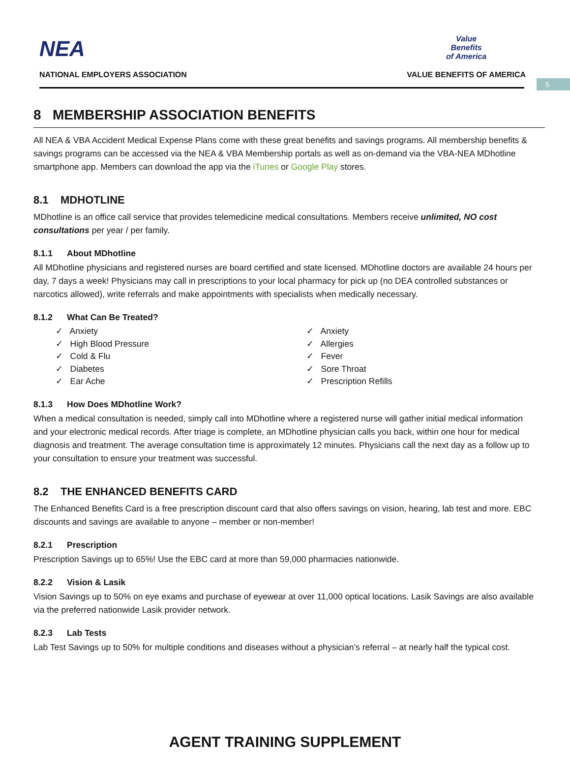5
NEA
NATIONAL EMPLOYERS ASSOCIATION
Value
Benefits
of America
VALUE BENEFITS OF AMERICA
8 MEMBERSHIP ASSOCIATION BENEFITS
All NEA & VBA Accident Medical Expense Plans come with these great benefits and savings programs. All membership benefits & savings programs can be accessed via the NEA & VBA Membership portals as well as on-demand via the VBA-NEA MDhotline smartphone app. Members can download the app via the iTunes or Google Play stores.
8.1 MDHOTLINE
MDhotline is an office call service that provides telemedicine medical consultations. Members receive unlimited, NO cost consultations per year / per family.
8.1.1 About MDhotline
All MDhotline physicians and registered nurses are board certified and state licensed. MDhotline doctors are available 24 hours per day, 7 days a week! Physicians may call in prescriptions to your local pharmacy for pick up (no DEA controlled substances or narcotics allowed), write referrals and make appointments with specialists when medically necessary.
8.1.2 What Can Be Treated?
✓ Anxiety
✓ High Blood Pressure
✓ Cold & Flu
✓ Diabetes
✓ Ear Ache
✓ Anxiety
✓ Allergies
✓ Fever
✓ Sore Throat
✓ Prescription Refills
8.1.3 How Does MDhotline Work?
When a medical consultation is needed, simply call into MDhotline where a registered nurse will gather initial medical information and your electronic medical records. After triage is complete, an MDhotline physician calls you back, within one hour for medical diagnosis and treatment. The average consultation time is approximately 12 minutes. Physicians call the next day as a follow up to your consultation to ensure your treatment was successful.
8.2 THE ENHANCED BENEFITS CARD
The Enhanced Benefits Card is a free prescription discount card that also offers savings on vision, hearing, lab test and more. EBC discounts and savings are available to anyone – member or non-member!
8.2.1 Prescription
Prescription Savings up to 65%! Use the EBC card at more than 59,000 pharmacies nationwide.
8.2.2 Vision & Lasik
Vision Savings up to 50% on eye exams and purchase of eyewear at over 11,000 optical locations. Lasik Savings are also available via the preferred nationwide Lasik provider network.
8.2.3 Lab Tests
Lab Test Savings up to 50% for multiple conditions and diseases without a physician’s referral – at nearly half the typical cost.
AGENT TRAINING SUPPLEMENT